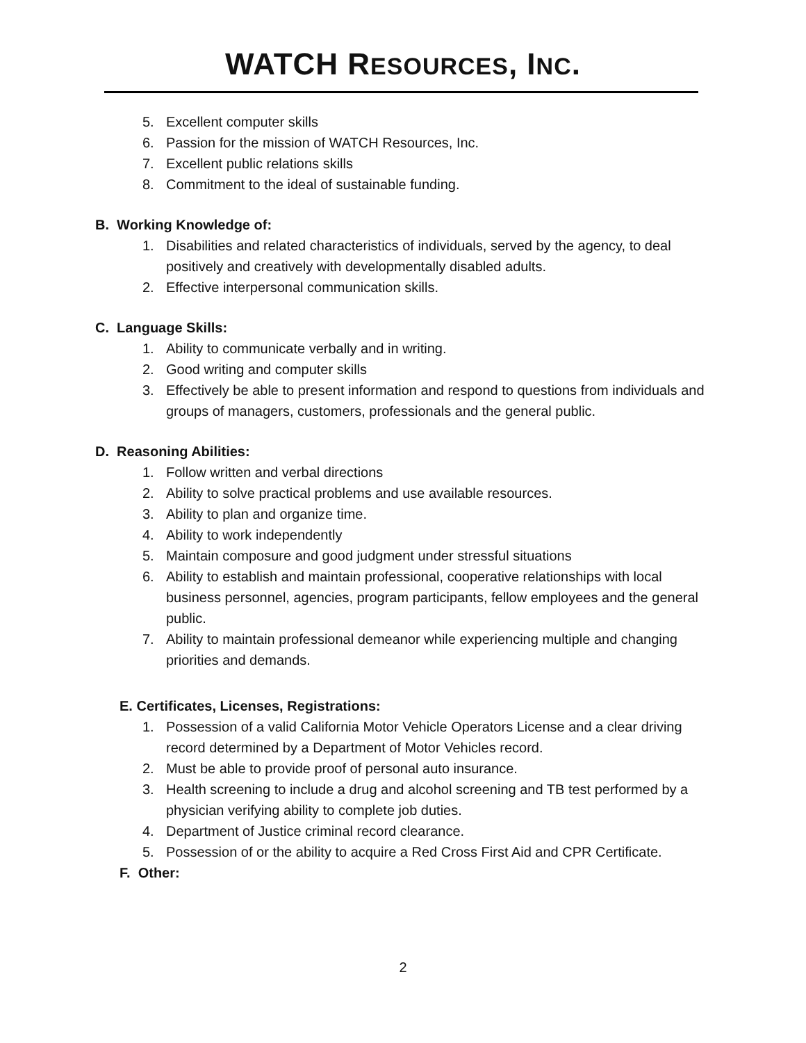WATCH RESOURCES, INC.
5. Excellent computer skills
6. Passion for the mission of WATCH Resources, Inc.
7. Excellent public relations skills
8. Commitment to the ideal of sustainable funding.
B. Working Knowledge of:
1. Disabilities and related characteristics of individuals, served by the agency, to deal positively and creatively with developmentally disabled adults.
2. Effective interpersonal communication skills.
C. Language Skills:
1. Ability to communicate verbally and in writing.
2. Good writing and computer skills
3. Effectively be able to present information and respond to questions from individuals and groups of managers, customers, professionals and the general public.
D. Reasoning Abilities:
1. Follow written and verbal directions
2. Ability to solve practical problems and use available resources.
3. Ability to plan and organize time.
4. Ability to work independently
5. Maintain composure and good judgment under stressful situations
6. Ability to establish and maintain professional, cooperative relationships with local business personnel, agencies, program participants, fellow employees and the general public.
7. Ability to maintain professional demeanor while experiencing multiple and changing priorities and demands.
E. Certificates, Licenses, Registrations:
1. Possession of a valid California Motor Vehicle Operators License and a clear driving record determined by a Department of Motor Vehicles record.
2. Must be able to provide proof of personal auto insurance.
3. Health screening to include a drug and alcohol screening and TB test performed by a physician verifying ability to complete job duties.
4. Department of Justice criminal record clearance.
5. Possession of or the ability to acquire a Red Cross First Aid and CPR Certificate.
F. Other:
2